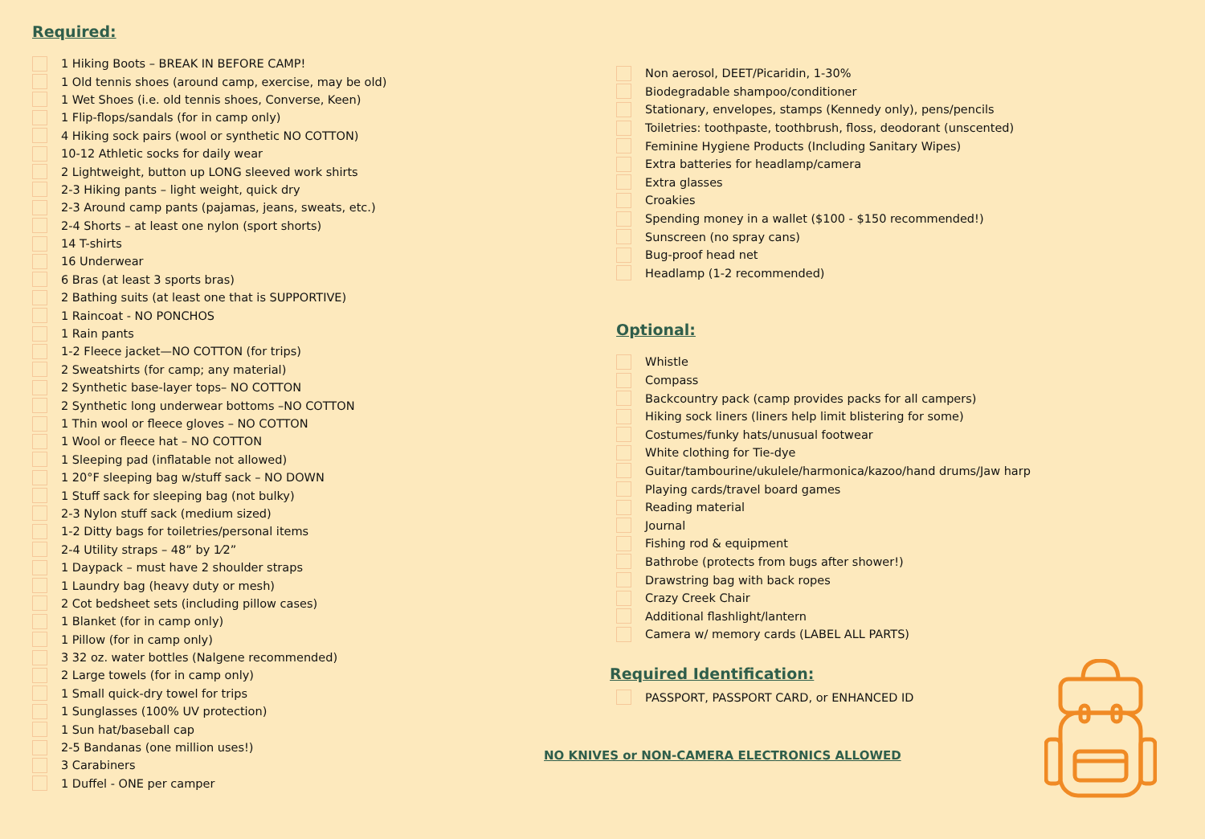Required:
1 Hiking Boots – BREAK IN BEFORE CAMP!
1 Old tennis shoes (around camp, exercise, may be old)
1 Wet Shoes (i.e. old tennis shoes, Converse, Keen)
1 Flip-flops/sandals (for in camp only)
4 Hiking sock pairs (wool or synthetic NO COTTON)
10-12 Athletic socks for daily wear
2 Lightweight, button up LONG sleeved work shirts
2-3 Hiking pants – light weight, quick dry
2-3 Around camp pants (pajamas, jeans, sweats, etc.)
2-4 Shorts – at least one nylon (sport shorts)
14 T-shirts
16 Underwear
6 Bras (at least 3 sports bras)
2 Bathing suits (at least one that is SUPPORTIVE)
1 Raincoat - NO PONCHOS
1 Rain pants
1-2 Fleece jacket—NO COTTON (for trips)
2 Sweatshirts (for camp; any material)
2 Synthetic base-layer tops– NO COTTON
2 Synthetic long underwear bottoms –NO COTTON
1 Thin wool or fleece gloves – NO COTTON
1 Wool or fleece hat – NO COTTON
1 Sleeping pad (inflatable not allowed)
1 20°F sleeping bag w/stuff sack – NO DOWN
1 Stuff sack for sleeping bag (not bulky)
2-3 Nylon stuff sack (medium sized)
1-2 Ditty bags for toiletries/personal items
2-4 Utility straps – 48” by 1⁄2”
1 Daypack – must have 2 shoulder straps
1 Laundry bag (heavy duty or mesh)
2 Cot bedsheet sets (including pillow cases)
1 Blanket (for in camp only)
1 Pillow (for in camp only)
3 32 oz. water bottles (Nalgene recommended)
2 Large towels (for in camp only)
1 Small quick-dry towel for trips
1 Sunglasses (100% UV protection)
1 Sun hat/baseball cap
2-5 Bandanas (one million uses!)
3 Carabiners
1 Duffel - ONE per camper
Non aerosol, DEET/Picaridin, 1-30%
Biodegradable shampoo/conditioner
Stationary, envelopes, stamps (Kennedy only), pens/pencils
Toiletries: toothpaste, toothbrush, floss, deodorant (unscented)
Feminine Hygiene Products (Including Sanitary Wipes)
Extra batteries for headlamp/camera
Extra glasses
Croakies
Spending money in a wallet ($100 - $150 recommended!)
Sunscreen (no spray cans)
Bug-proof head net
Headlamp (1-2 recommended)
Optional:
Whistle
Compass
Backcountry pack (camp provides packs for all campers)
Hiking sock liners (liners help limit blistering for some)
Costumes/funky hats/unusual footwear
White clothing for Tie-dye
Guitar/tambourine/ukulele/harmonica/kazoo/hand drums/Jaw harp
Playing cards/travel board games
Reading material
Journal
Fishing rod & equipment
Bathrobe (protects from bugs after shower!)
Drawstring bag with back ropes
Crazy Creek Chair
Additional flashlight/lantern
Camera w/ memory cards (LABEL ALL PARTS)
Required Identification:
PASSPORT, PASSPORT CARD, or ENHANCED ID
NO KNIVES or NON-CAMERA ELECTRONICS ALLOWED